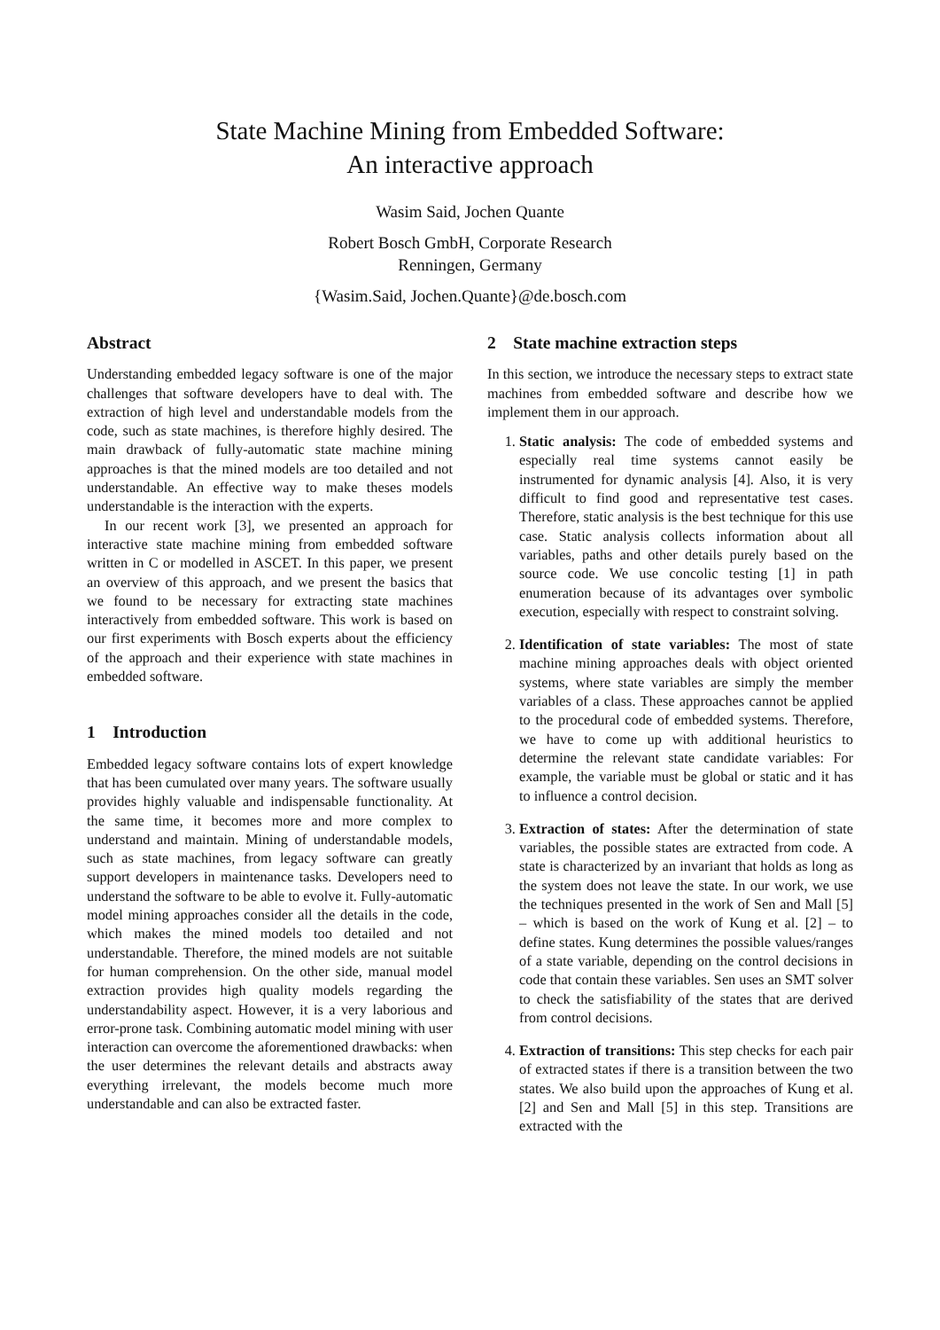State Machine Mining from Embedded Software:
An interactive approach
Wasim Said, Jochen Quante
Robert Bosch GmbH, Corporate Research
Renningen, Germany
{Wasim.Said, Jochen.Quante}@de.bosch.com
Abstract
Understanding embedded legacy software is one of the major challenges that software developers have to deal with. The extraction of high level and understandable models from the code, such as state machines, is therefore highly desired. The main drawback of fully-automatic state machine mining approaches is that the mined models are too detailed and not understandable. An effective way to make theses models understandable is the interaction with the experts.
In our recent work [3], we presented an approach for interactive state machine mining from embedded software written in C or modelled in ASCET. In this paper, we present an overview of this approach, and we present the basics that we found to be necessary for extracting state machines interactively from embedded software. This work is based on our first experiments with Bosch experts about the efficiency of the approach and their experience with state machines in embedded software.
1 Introduction
Embedded legacy software contains lots of expert knowledge that has been cumulated over many years. The software usually provides highly valuable and indispensable functionality. At the same time, it becomes more and more complex to understand and maintain. Mining of understandable models, such as state machines, from legacy software can greatly support developers in maintenance tasks. Developers need to understand the software to be able to evolve it. Fully-automatic model mining approaches consider all the details in the code, which makes the mined models too detailed and not understandable. Therefore, the mined models are not suitable for human comprehension. On the other side, manual model extraction provides high quality models regarding the understandability aspect. However, it is a very laborious and error-prone task. Combining automatic model mining with user interaction can overcome the aforementioned drawbacks: when the user determines the relevant details and abstracts away everything irrelevant, the models become much more understandable and can also be extracted faster.
2 State machine extraction steps
In this section, we introduce the necessary steps to extract state machines from embedded software and describe how we implement them in our approach.
1. Static analysis: The code of embedded systems and especially real time systems cannot easily be instrumented for dynamic analysis [4]. Also, it is very difficult to find good and representative test cases. Therefore, static analysis is the best technique for this use case. Static analysis collects information about all variables, paths and other details purely based on the source code. We use concolic testing [1] in path enumeration because of its advantages over symbolic execution, especially with respect to constraint solving.
2. Identification of state variables: The most of state machine mining approaches deals with object oriented systems, where state variables are simply the member variables of a class. These approaches cannot be applied to the procedural code of embedded systems. Therefore, we have to come up with additional heuristics to determine the relevant state candidate variables: For example, the variable must be global or static and it has to influence a control decision.
3. Extraction of states: After the determination of state variables, the possible states are extracted from code. A state is characterized by an invariant that holds as long as the system does not leave the state. In our work, we use the techniques presented in the work of Sen and Mall [5] – which is based on the work of Kung et al. [2] – to define states. Kung determines the possible values/ranges of a state variable, depending on the control decisions in code that contain these variables. Sen uses an SMT solver to check the satisfiability of the states that are derived from control decisions.
4. Extraction of transitions: This step checks for each pair of extracted states if there is a transition between the two states. We also build upon the approaches of Kung et al. [2] and Sen and Mall [5] in this step. Transitions are extracted with the